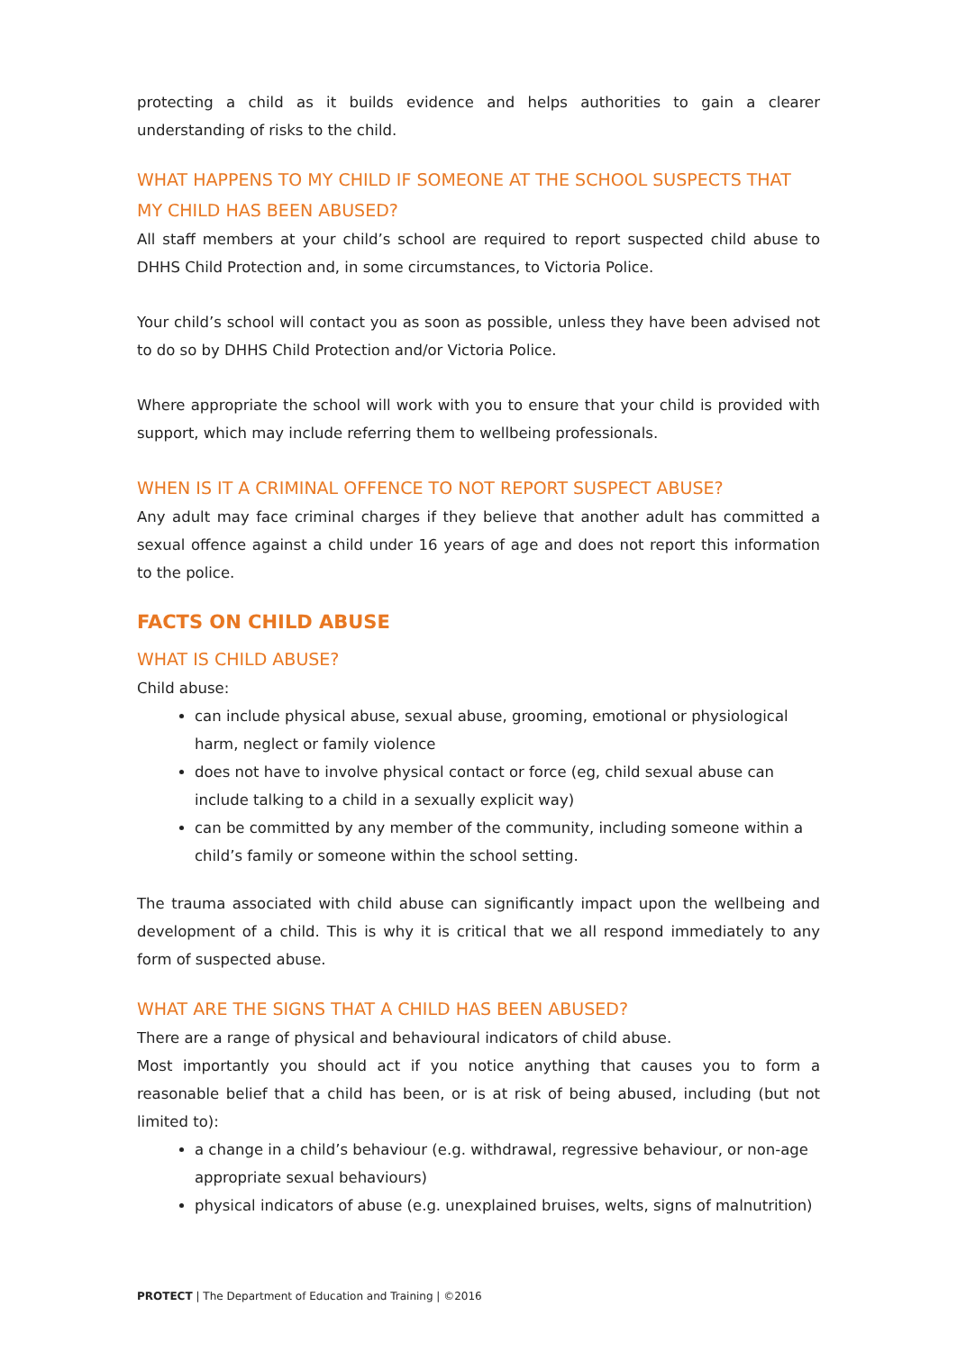protecting a child as it builds evidence and helps authorities to gain a clearer understanding of risks to the child.
WHAT HAPPENS TO MY CHILD IF SOMEONE AT THE SCHOOL SUSPECTS THAT MY CHILD HAS BEEN ABUSED?
All staff members at your child’s school are required to report suspected child abuse to DHHS Child Protection and, in some circumstances, to Victoria Police.
Your child’s school will contact you as soon as possible, unless they have been advised not to do so by DHHS Child Protection and/or Victoria Police.
Where appropriate the school will work with you to ensure that your child is provided with support, which may include referring them to wellbeing professionals.
WHEN IS IT A CRIMINAL OFFENCE TO NOT REPORT SUSPECT ABUSE?
Any adult may face criminal charges if they believe that another adult has committed a sexual offence against a child under 16 years of age and does not report this information to the police.
FACTS ON CHILD ABUSE
WHAT IS CHILD ABUSE?
Child abuse:
can include physical abuse, sexual abuse, grooming, emotional or physiological harm, neglect or family violence
does not have to involve physical contact or force (eg, child sexual abuse can include talking to a child in a sexually explicit way)
can be committed by any member of the community, including someone within a child’s family or someone within the school setting.
The trauma associated with child abuse can significantly impact upon the wellbeing and development of a child. This is why it is critical that we all respond immediately to any form of suspected abuse.
WHAT ARE THE SIGNS THAT A CHILD HAS BEEN ABUSED?
There are a range of physical and behavioural indicators of child abuse.
Most importantly you should act if you notice anything that causes you to form a reasonable belief that a child has been, or is at risk of being abused, including (but not limited to):
a change in a child’s behaviour (e.g. withdrawal, regressive behaviour, or non-age appropriate sexual behaviours)
physical indicators of abuse (e.g. unexplained bruises, welts, signs of malnutrition)
PROTECT | The Department of Education and Training | ©2016